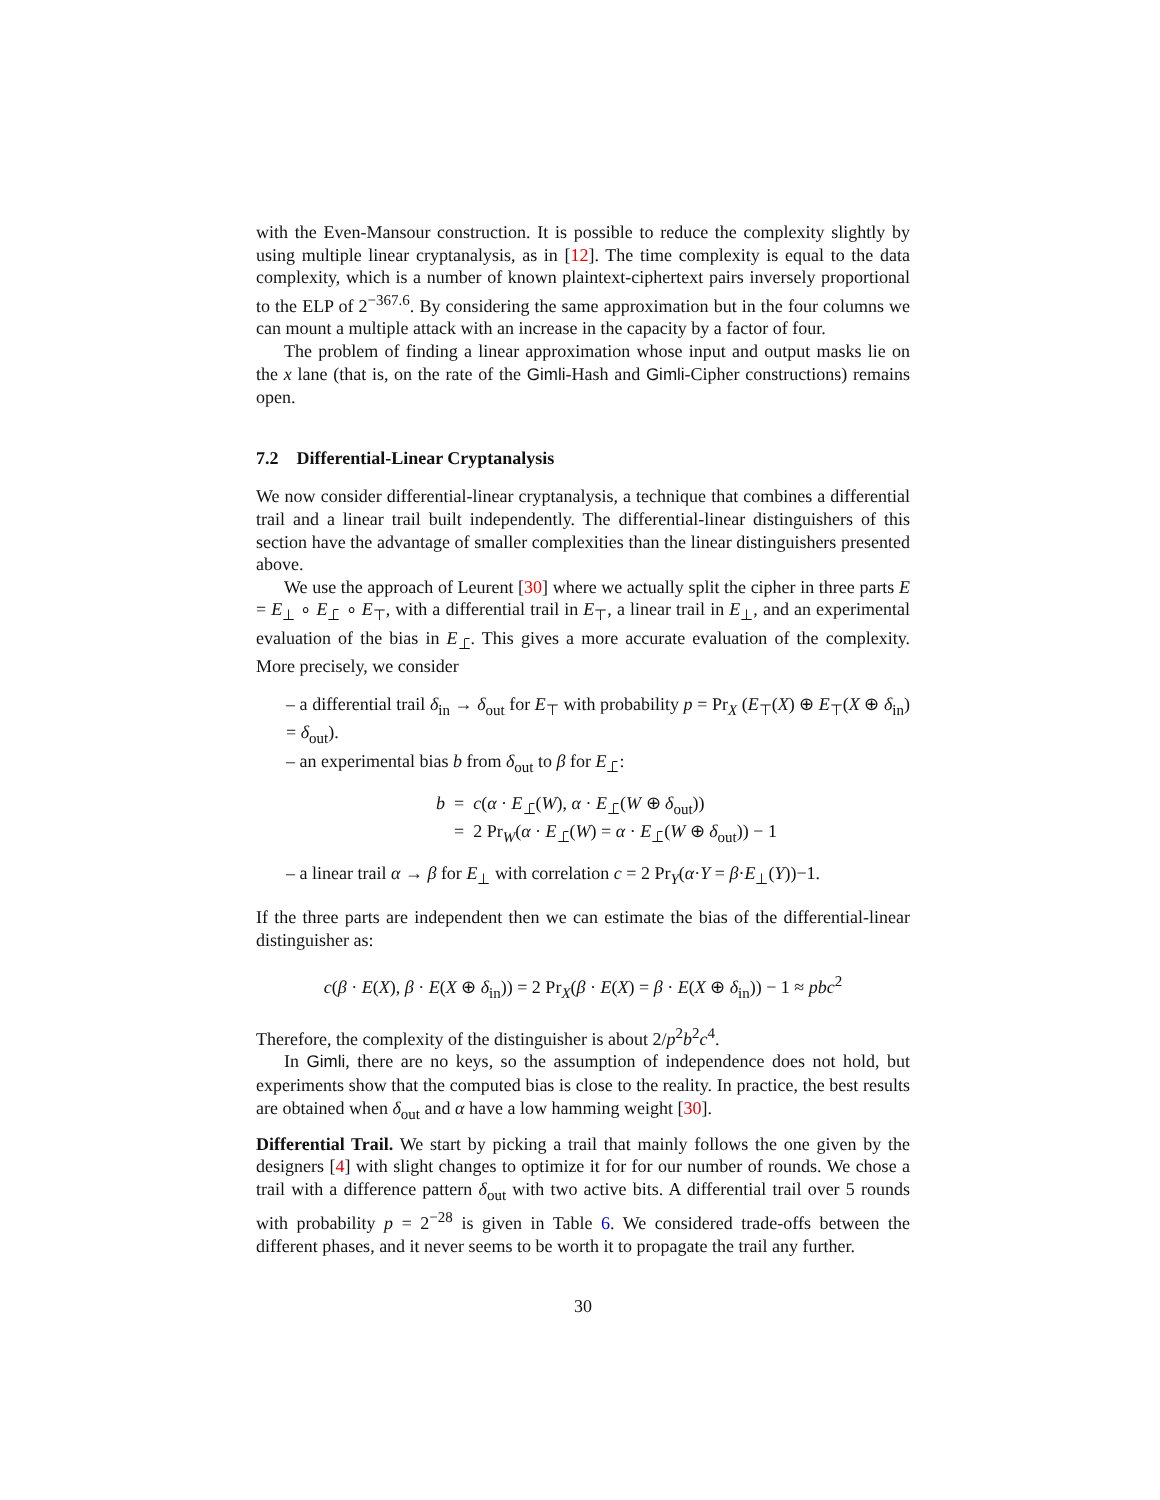with the Even-Mansour construction. It is possible to reduce the complexity slightly by using multiple linear cryptanalysis, as in [12]. The time complexity is equal to the data complexity, which is a number of known plaintext-ciphertext pairs inversely proportional to the ELP of 2<sup>−367.6</sup>. By considering the same approximation but in the four columns we can mount a multiple attack with an increase in the capacity by a factor of four.
The problem of finding a linear approximation whose input and output masks lie on the x lane (that is, on the rate of the Gimli-Hash and Gimli-Cipher constructions) remains open.
7.2 Differential-Linear Cryptanalysis
We now consider differential-linear cryptanalysis, a technique that combines a differential trail and a linear trail built independently. The differential-linear distinguishers of this section have the advantage of smaller complexities than the linear distinguishers presented above.
We use the approach of Leurent [30] where we actually split the cipher in three parts E = E<sub>⊥</sub> ∘ E<sub>⊥̄</sub> ∘ E<sub>⊤</sub>, with a differential trail in E<sub>⊤</sub>, a linear trail in E<sub>⊥</sub>, and an experimental evaluation of the bias in E<sub>⊥̄</sub>. This gives a more accurate evaluation of the complexity. More precisely, we consider
– a differential trail δ<sub>in</sub> → δ<sub>out</sub> for E<sub>⊤</sub> with probability p = Pr<sub>X</sub> (E<sub>⊤</sub>(X) ⊕ E<sub>⊤</sub>(X ⊕ δ<sub>in</sub>) = δ<sub>out</sub>).
– an experimental bias b from δ<sub>out</sub> to β for E<sub>⊥̄</sub>:
b = c(α · E<sub>⊥̄</sub>(W), α · E<sub>⊥̄</sub>(W ⊕ δ<sub>out</sub>))
= 2 Pr<sub>W</sub>(α · E<sub>⊥̄</sub>(W) = α · E<sub>⊥̄</sub>(W ⊕ δ<sub>out</sub>)) − 1
– a linear trail α → β for E<sub>⊥</sub> with correlation c = 2 Pr<sub>Y</sub>(α·Y = β·E<sub>⊥</sub>(Y))−1.
If the three parts are independent then we can estimate the bias of the differential-linear distinguisher as:
c(β · E(X), β · E(X ⊕ δ<sub>in</sub>)) = 2 Pr<sub>X</sub>(β · E(X) = β · E(X ⊕ δ<sub>in</sub>)) − 1 ≈ pbc<sup>2</sup>
Therefore, the complexity of the distinguisher is about 2/p<sup>2</sup>b<sup>2</sup>c<sup>4</sup>.
In Gimli, there are no keys, so the assumption of independence does not hold, but experiments show that the computed bias is close to the reality. In practice, the best results are obtained when δ<sub>out</sub> and α have a low hamming weight [30].
Differential Trail. We start by picking a trail that mainly follows the one given by the designers [4] with slight changes to optimize it for for our number of rounds. We chose a trail with a difference pattern δ<sub>out</sub> with two active bits. A differential trail over 5 rounds with probability p = 2<sup>−28</sup> is given in Table 6. We considered trade-offs between the different phases, and it never seems to be worth it to propagate the trail any further.
30